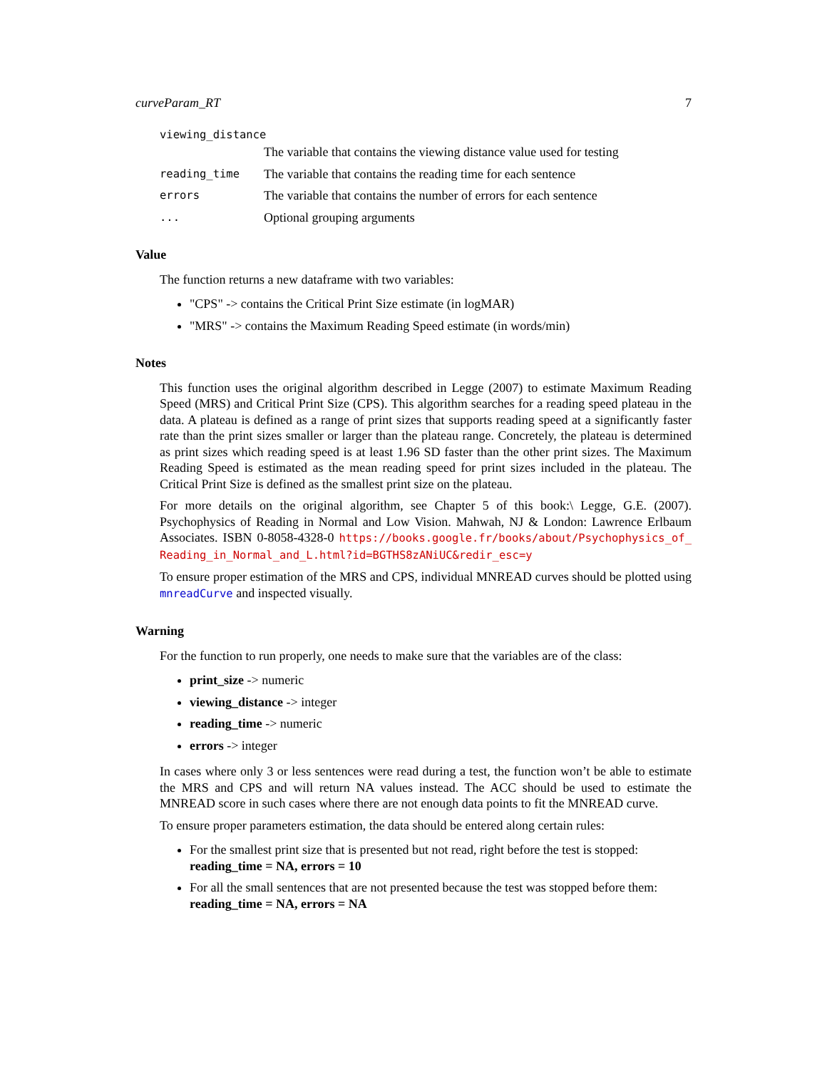curveParam_RT 7
viewing_distance
The variable that contains the viewing distance value used for testing
reading_time The variable that contains the reading time for each sentence
errors The variable that contains the number of errors for each sentence
... Optional grouping arguments
Value
The function returns a new dataframe with two variables:
"CPS" -> contains the Critical Print Size estimate (in logMAR)
"MRS" -> contains the Maximum Reading Speed estimate (in words/min)
Notes
This function uses the original algorithm described in Legge (2007) to estimate Maximum Reading Speed (MRS) and Critical Print Size (CPS). This algorithm searches for a reading speed plateau in the data. A plateau is defined as a range of print sizes that supports reading speed at a significantly faster rate than the print sizes smaller or larger than the plateau range. Concretely, the plateau is determined as print sizes which reading speed is at least 1.96 SD faster than the other print sizes. The Maximum Reading Speed is estimated as the mean reading speed for print sizes included in the plateau. The Critical Print Size is defined as the smallest print size on the plateau.
For more details on the original algorithm, see Chapter 5 of this book:\ Legge, G.E. (2007). Psychophysics of Reading in Normal and Low Vision. Mahwah, NJ & London: Lawrence Erlbaum Associates. ISBN 0-8058-4328-0 https://books.google.fr/books/about/Psychophysics_of_ Reading_in_Normal_and_L.html?id=BGTHS8zANiUC&redir_esc=y
To ensure proper estimation of the MRS and CPS, individual MNREAD curves should be plotted using mnreadCurve and inspected visually.
Warning
For the function to run properly, one needs to make sure that the variables are of the class:
print_size -> numeric
viewing_distance -> integer
reading_time -> numeric
errors -> integer
In cases where only 3 or less sentences were read during a test, the function won’t be able to estimate the MRS and CPS and will return NA values instead. The ACC should be used to estimate the MNREAD score in such cases where there are not enough data points to fit the MNREAD curve.
To ensure proper parameters estimation, the data should be entered along certain rules:
For the smallest print size that is presented but not read, right before the test is stopped: reading_time = NA, errors = 10
For all the small sentences that are not presented because the test was stopped before them: reading_time = NA, errors = NA